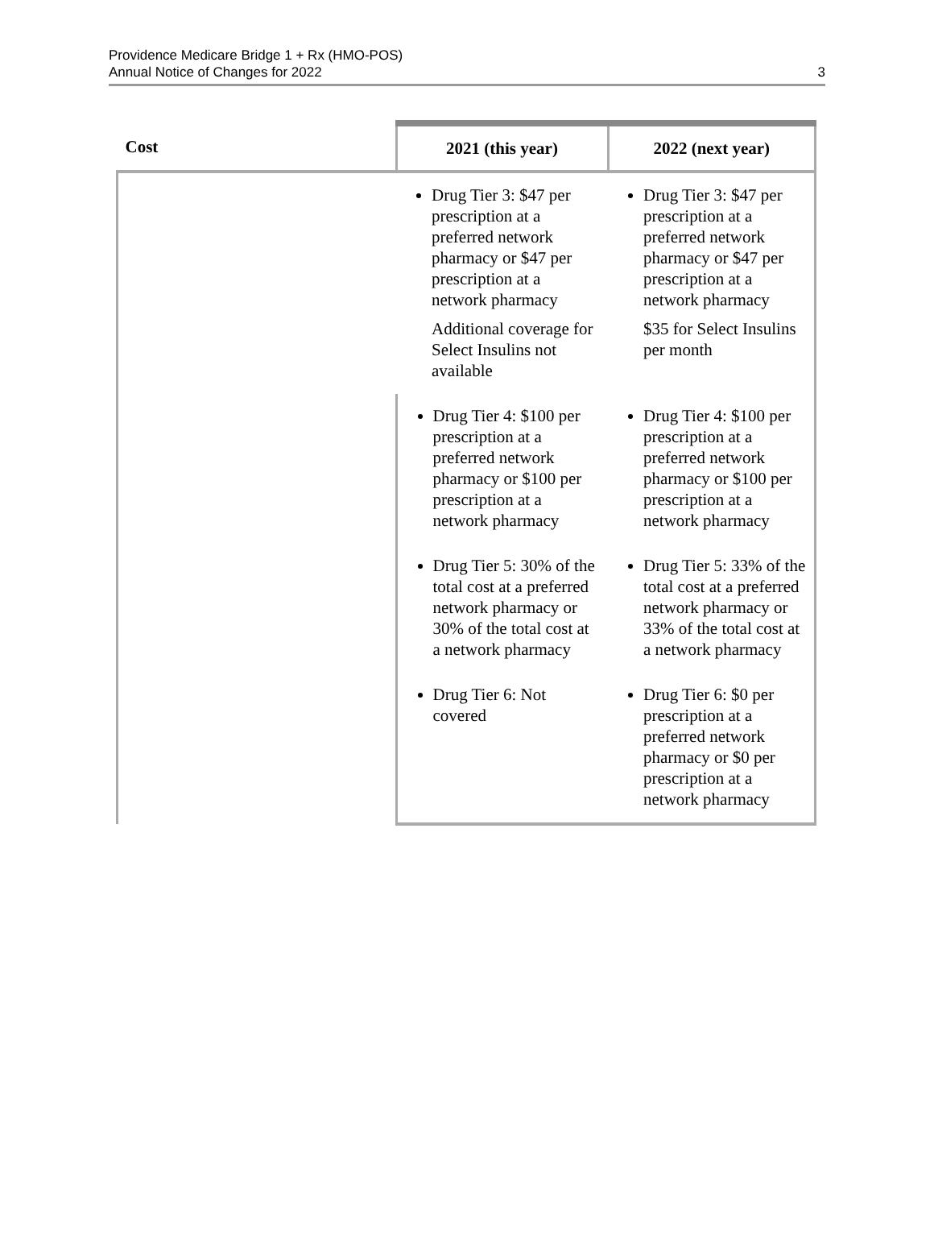Providence Medicare Bridge 1 + Rx (HMO-POS)
Annual Notice of Changes for 2022
3
| Cost | 2021 (this year) | 2022 (next year) |
| --- | --- | --- |
| | Drug Tier 3: $47 per prescription at a preferred network pharmacy or $47 per prescription at a network pharmacy Additional coverage for Select Insulins not available | Drug Tier 3: $47 per prescription at a preferred network pharmacy or $47 per prescription at a network pharmacy $35 for Select Insulins per month |
| | Drug Tier 4: $100 per prescription at a preferred network pharmacy or $100 per prescription at a network pharmacy | Drug Tier 4: $100 per prescription at a preferred network pharmacy or $100 per prescription at a network pharmacy |
| | Drug Tier 5: 30% of the total cost at a preferred network pharmacy or 30% of the total cost at a network pharmacy | Drug Tier 5: 33% of the total cost at a preferred network pharmacy or 33% of the total cost at a network pharmacy |
| | Drug Tier 6: Not covered | Drug Tier 6: $0 per prescription at a preferred network pharmacy or $0 per prescription at a network pharmacy |